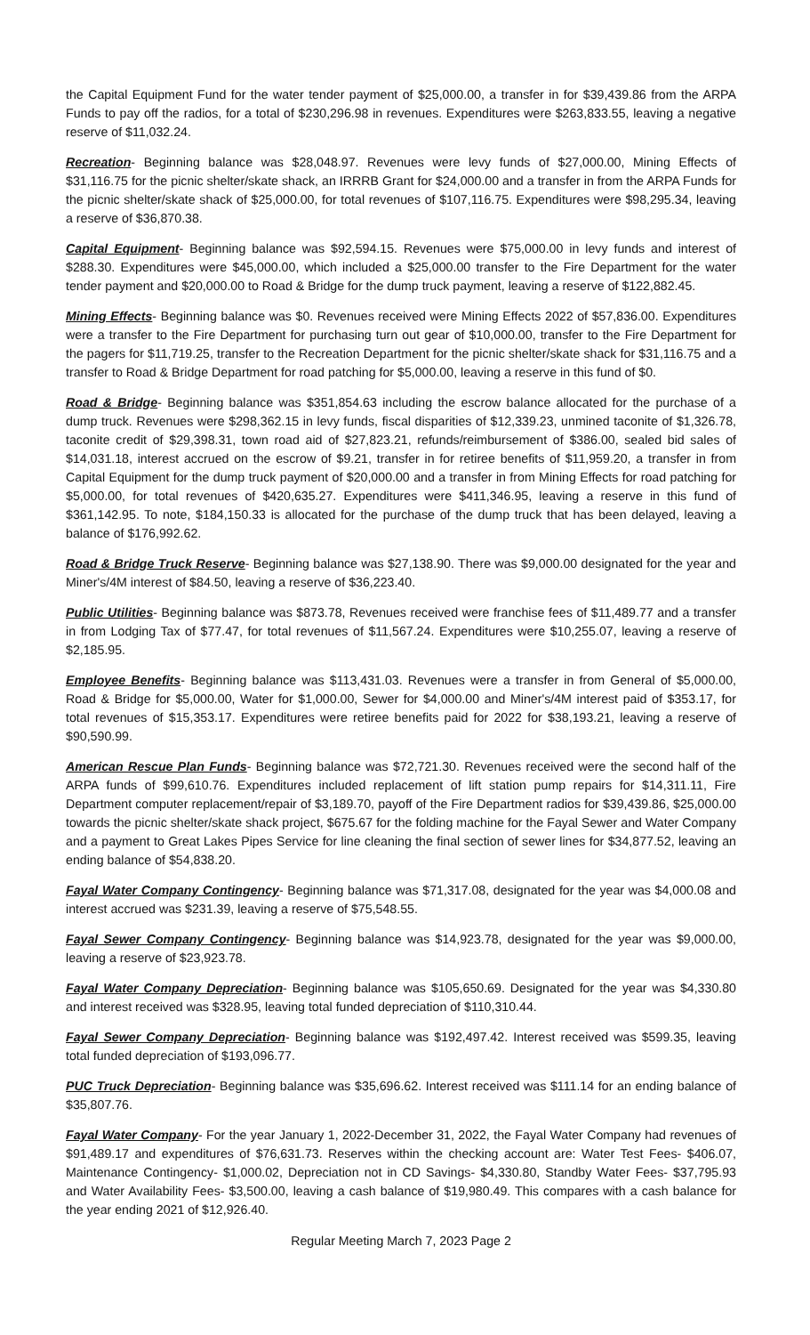the Capital Equipment Fund for the water tender payment of $25,000.00, a transfer in for $39,439.86 from the ARPA Funds to pay off the radios, for a total of $230,296.98 in revenues. Expenditures were $263,833.55, leaving a negative reserve of $11,032.24.
Recreation- Beginning balance was $28,048.97. Revenues were levy funds of $27,000.00, Mining Effects of $31,116.75 for the picnic shelter/skate shack, an IRRRB Grant for $24,000.00 and a transfer in from the ARPA Funds for the picnic shelter/skate shack of $25,000.00, for total revenues of $107,116.75. Expenditures were $98,295.34, leaving a reserve of $36,870.38.
Capital Equipment- Beginning balance was $92,594.15. Revenues were $75,000.00 in levy funds and interest of $288.30. Expenditures were $45,000.00, which included a $25,000.00 transfer to the Fire Department for the water tender payment and $20,000.00 to Road & Bridge for the dump truck payment, leaving a reserve of $122,882.45.
Mining Effects- Beginning balance was $0. Revenues received were Mining Effects 2022 of $57,836.00. Expenditures were a transfer to the Fire Department for purchasing turn out gear of $10,000.00, transfer to the Fire Department for the pagers for $11,719.25, transfer to the Recreation Department for the picnic shelter/skate shack for $31,116.75 and a transfer to Road & Bridge Department for road patching for $5,000.00, leaving a reserve in this fund of $0.
Road & Bridge- Beginning balance was $351,854.63 including the escrow balance allocated for the purchase of a dump truck. Revenues were $298,362.15 in levy funds, fiscal disparities of $12,339.23, unmined taconite of $1,326.78, taconite credit of $29,398.31, town road aid of $27,823.21, refunds/reimbursement of $386.00, sealed bid sales of $14,031.18, interest accrued on the escrow of $9.21, transfer in for retiree benefits of $11,959.20, a transfer in from Capital Equipment for the dump truck payment of $20,000.00 and a transfer in from Mining Effects for road patching for $5,000.00, for total revenues of $420,635.27. Expenditures were $411,346.95, leaving a reserve in this fund of $361,142.95. To note, $184,150.33 is allocated for the purchase of the dump truck that has been delayed, leaving a balance of $176,992.62.
Road & Bridge Truck Reserve- Beginning balance was $27,138.90. There was $9,000.00 designated for the year and Miner's/4M interest of $84.50, leaving a reserve of $36,223.40.
Public Utilities- Beginning balance was $873.78, Revenues received were franchise fees of $11,489.77 and a transfer in from Lodging Tax of $77.47, for total revenues of $11,567.24. Expenditures were $10,255.07, leaving a reserve of $2,185.95.
Employee Benefits- Beginning balance was $113,431.03. Revenues were a transfer in from General of $5,000.00, Road & Bridge for $5,000.00, Water for $1,000.00, Sewer for $4,000.00 and Miner's/4M interest paid of $353.17, for total revenues of $15,353.17. Expenditures were retiree benefits paid for 2022 for $38,193.21, leaving a reserve of $90,590.99.
American Rescue Plan Funds- Beginning balance was $72,721.30. Revenues received were the second half of the ARPA funds of $99,610.76. Expenditures included replacement of lift station pump repairs for $14,311.11, Fire Department computer replacement/repair of $3,189.70, payoff of the Fire Department radios for $39,439.86, $25,000.00 towards the picnic shelter/skate shack project, $675.67 for the folding machine for the Fayal Sewer and Water Company and a payment to Great Lakes Pipes Service for line cleaning the final section of sewer lines for $34,877.52, leaving an ending balance of $54,838.20.
Fayal Water Company Contingency- Beginning balance was $71,317.08, designated for the year was $4,000.08 and interest accrued was $231.39, leaving a reserve of $75,548.55.
Fayal Sewer Company Contingency- Beginning balance was $14,923.78, designated for the year was $9,000.00, leaving a reserve of $23,923.78.
Fayal Water Company Depreciation- Beginning balance was $105,650.69. Designated for the year was $4,330.80 and interest received was $328.95, leaving total funded depreciation of $110,310.44.
Fayal Sewer Company Depreciation- Beginning balance was $192,497.42. Interest received was $599.35, leaving total funded depreciation of $193,096.77.
PUC Truck Depreciation- Beginning balance was $35,696.62. Interest received was $111.14 for an ending balance of $35,807.76.
Fayal Water Company- For the year January 1, 2022-December 31, 2022, the Fayal Water Company had revenues of $91,489.17 and expenditures of $76,631.73. Reserves within the checking account are: Water Test Fees- $406.07, Maintenance Contingency- $1,000.02, Depreciation not in CD Savings- $4,330.80, Standby Water Fees- $37,795.93 and Water Availability Fees- $3,500.00, leaving a cash balance of $19,980.49. This compares with a cash balance for the year ending 2021 of $12,926.40.
Regular Meeting March 7, 2023 Page 2